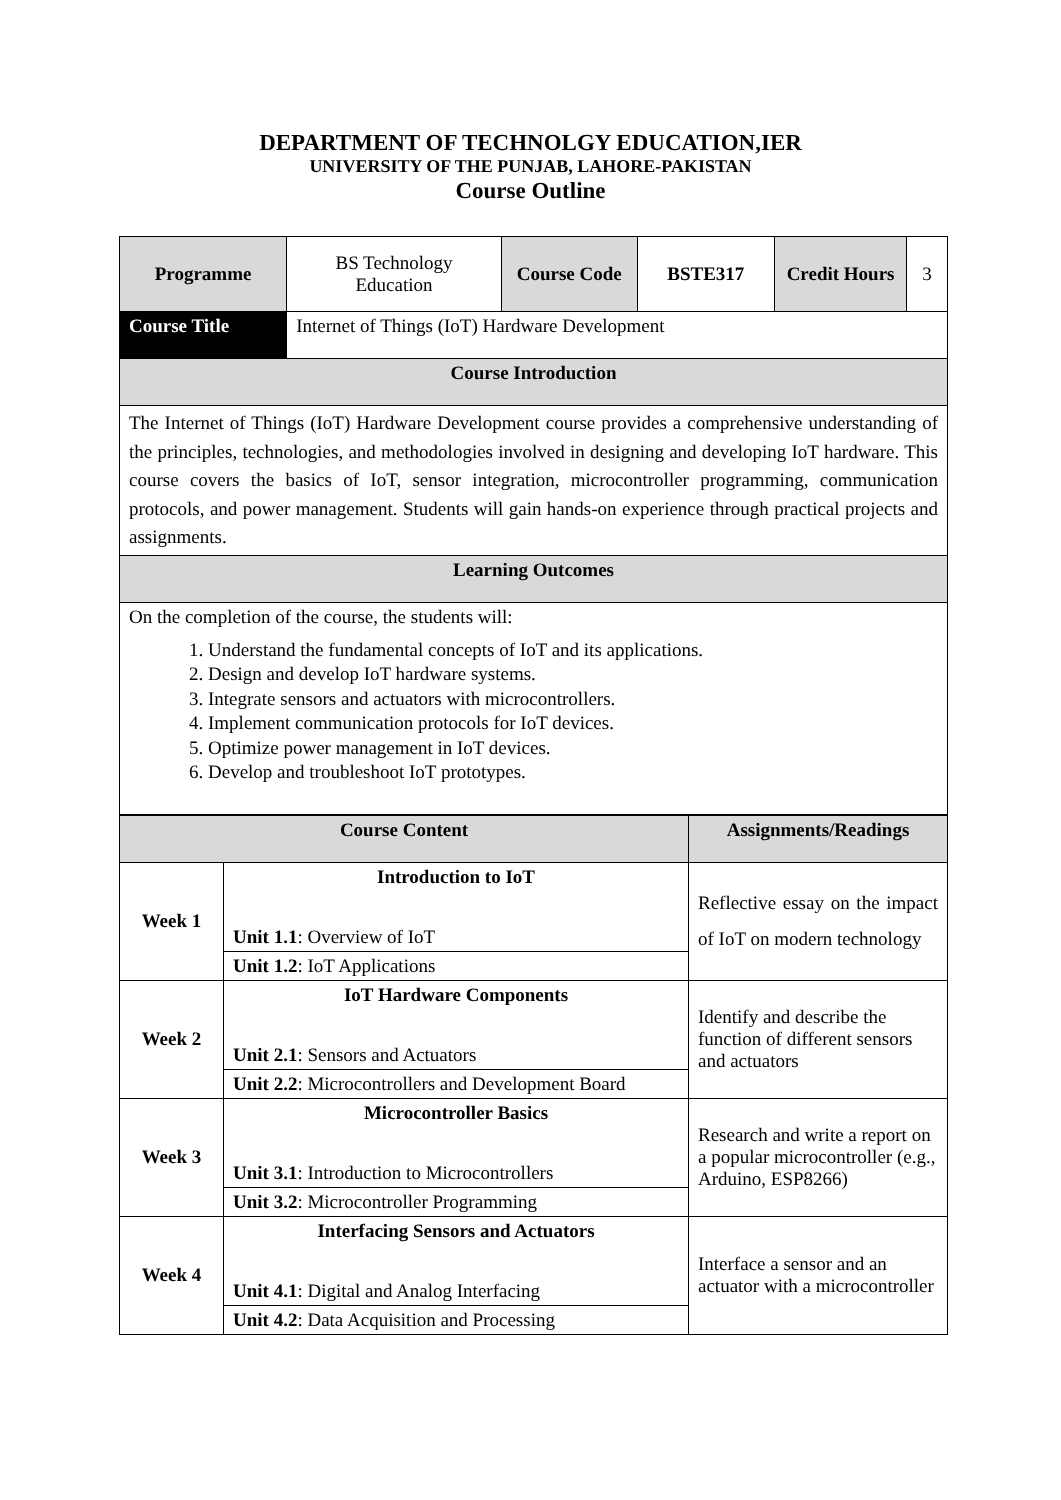DEPARTMENT OF TECHNOLGY EDUCATION,IER
UNIVERSITY OF THE PUNJAB, LAHORE-PAKISTAN
Course Outline
| Programme | BS Technology Education | Course Code | BSTE317 | Credit Hours | 3 |
| Course Title | Internet of Things (IoT) Hardware Development | | | | |
| Course Introduction | | | | | |
| The Internet of Things (IoT) Hardware Development course provides a comprehensive understanding of the principles, technologies, and methodologies involved in designing and developing IoT hardware. This course covers the basics of IoT, sensor integration, microcontroller programming, communication protocols, and power management. Students will gain hands-on experience through practical projects and assignments. | | | | | |
| Learning Outcomes | | | | | |
| On the completion of the course, the students will: 1. Understand the fundamental concepts of IoT and its applications. 2. Design and develop IoT hardware systems. 3. Integrate sensors and actuators with microcontrollers. 4. Implement communication protocols for IoT devices. 5. Optimize power management in IoT devices. 6. Develop and troubleshoot IoT prototypes. | | | | | |
| Course Content | | Assignments/Readings |
| Week 1 | Introduction to IoT Unit 1.1 : Overview of IoT | Reflective essay on the impact of IoT on modern technology |
| | Unit 1.2 : IoT Applications | |
| Week 2 | IoT Hardware Components Unit 2.1 : Sensors and Actuators | Identify and describe the function of different sensors and actuators |
| | Unit 2.2 : Microcontrollers and Development Board | |
| Week 3 | Microcontroller Basics Unit 3.1 : Introduction to Microcontrollers | Research and write a report on a popular microcontroller (e.g., Arduino, ESP8266) |
| | Unit 3.2 : Microcontroller Programming | |
| Week 4 | Interfacing Sensors and Actuators Unit 4.1 : Digital and Analog Interfacing | Interface a sensor and an actuator with a microcontroller |
| | Unit 4.2 : Data Acquisition and Processing | |